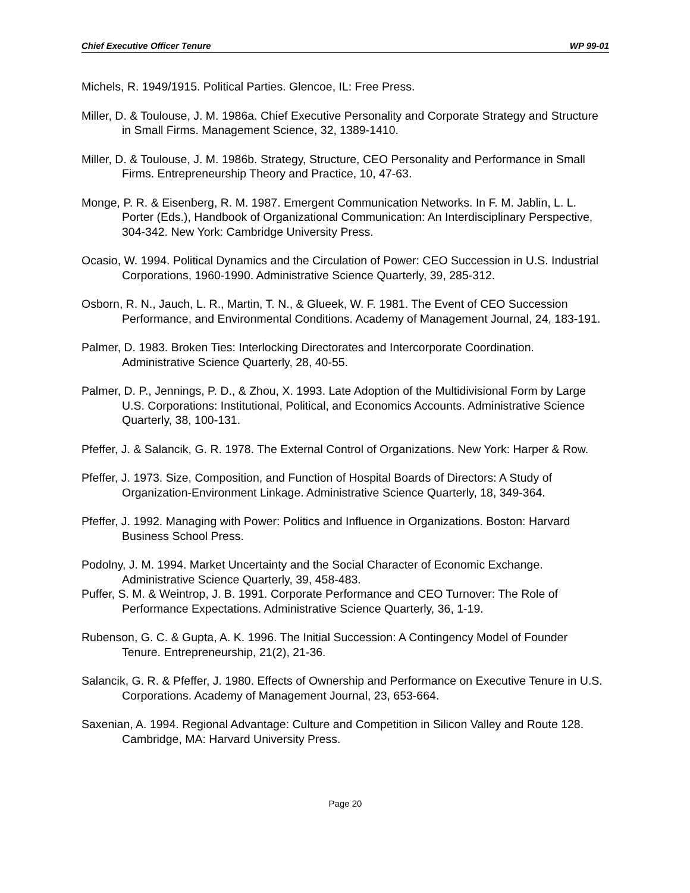Chief Executive Officer Tenure WP 99-01
Michels, R. 1949/1915. Political Parties. Glencoe, IL: Free Press.
Miller, D. & Toulouse, J. M. 1986a. Chief Executive Personality and Corporate Strategy and Structure in Small Firms. Management Science, 32, 1389-1410.
Miller, D. & Toulouse, J. M. 1986b. Strategy, Structure, CEO Personality and Performance in Small Firms. Entrepreneurship Theory and Practice, 10, 47-63.
Monge, P. R. & Eisenberg, R. M. 1987. Emergent Communication Networks. In F. M. Jablin, L. L. Porter (Eds.), Handbook of Organizational Communication: An Interdisciplinary Perspective, 304-342. New York: Cambridge University Press.
Ocasio, W. 1994. Political Dynamics and the Circulation of Power: CEO Succession in U.S. Industrial Corporations, 1960-1990. Administrative Science Quarterly, 39, 285-312.
Osborn, R. N., Jauch, L. R., Martin, T. N., & Glueek, W. F. 1981. The Event of CEO Succession Performance, and Environmental Conditions. Academy of Management Journal, 24, 183-191.
Palmer, D. 1983. Broken Ties: Interlocking Directorates and Intercorporate Coordination. Administrative Science Quarterly, 28, 40-55.
Palmer, D. P., Jennings, P. D., & Zhou, X. 1993. Late Adoption of the Multidivisional Form by Large U.S. Corporations: Institutional, Political, and Economics Accounts. Administrative Science Quarterly, 38, 100-131.
Pfeffer, J. & Salancik, G. R. 1978. The External Control of Organizations. New York: Harper & Row.
Pfeffer, J. 1973. Size, Composition, and Function of Hospital Boards of Directors: A Study of Organization-Environment Linkage. Administrative Science Quarterly, 18, 349-364.
Pfeffer, J. 1992. Managing with Power: Politics and Influence in Organizations. Boston: Harvard Business School Press.
Podolny, J. M. 1994. Market Uncertainty and the Social Character of Economic Exchange. Administrative Science Quarterly, 39, 458-483.
Puffer, S. M. & Weintrop, J. B. 1991. Corporate Performance and CEO Turnover: The Role of Performance Expectations. Administrative Science Quarterly, 36, 1-19.
Rubenson, G. C. & Gupta, A. K. 1996. The Initial Succession: A Contingency Model of Founder Tenure. Entrepreneurship, 21(2), 21-36.
Salancik, G. R. & Pfeffer, J. 1980. Effects of Ownership and Performance on Executive Tenure in U.S. Corporations. Academy of Management Journal, 23, 653-664.
Saxenian, A. 1994. Regional Advantage: Culture and Competition in Silicon Valley and Route 128. Cambridge, MA: Harvard University Press.
Page 20